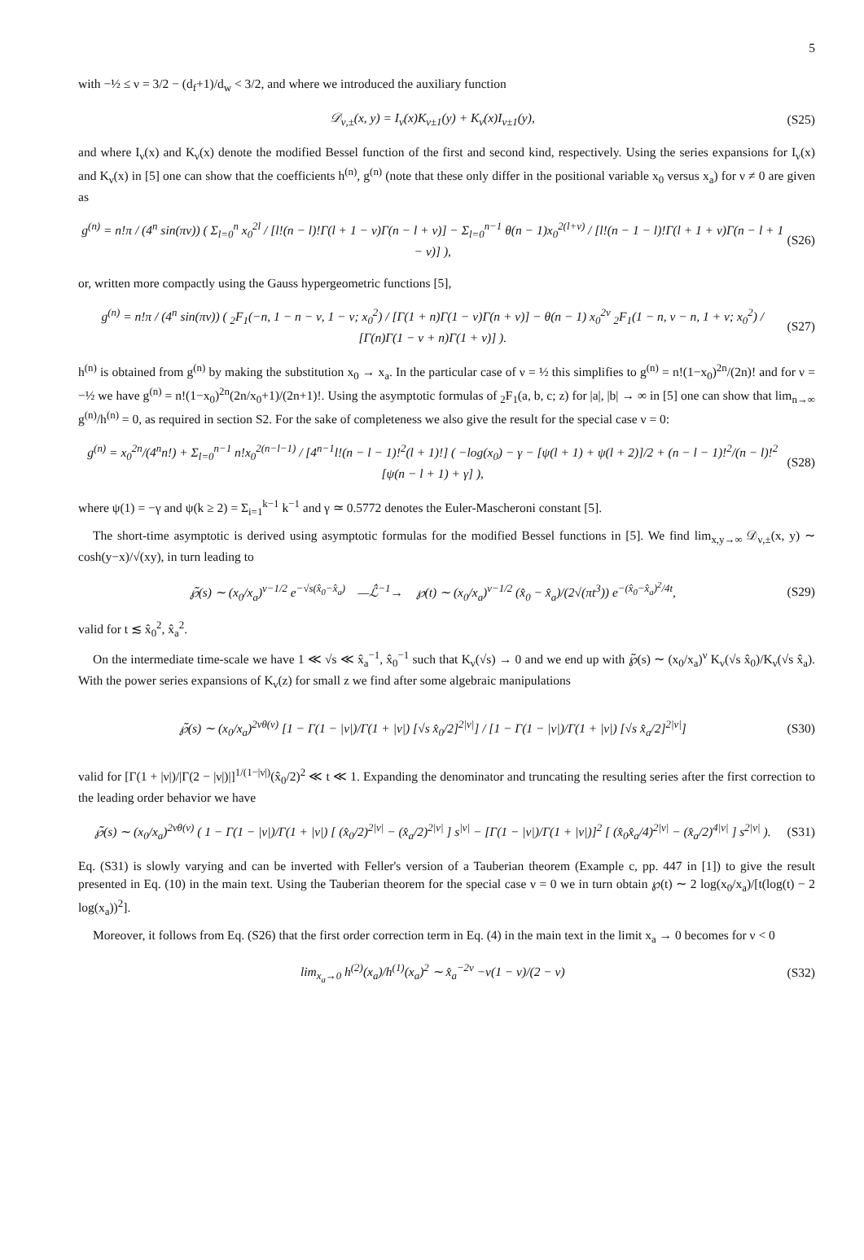5
with −½ ≤ ν = 3/2 − (d<sub>f</sub>+1)/d<sub>w</sub> < 3/2, and where we introduced the auxiliary function
𝒟<sub>ν,±</sub>(x, y) = I<sub>ν</sub>(x)K<sub>ν±1</sub>(y) + K<sub>ν</sub>(x)I<sub>ν±1</sub>(y), (S25)
and where I<sub>ν</sub>(x) and K<sub>ν</sub>(x) denote the modified Bessel function of the first and second kind, respectively. Using the series expansions for I<sub>ν</sub>(x) and K<sub>ν</sub>(x) in [5] one can show that the coefficients h<sup>(n)</sup>, g<sup>(n)</sup> (note that these only differ in the positional variable x<sub>0</sub> versus x<sub>a</sub>) for ν ≠ 0 are given as
g<sup>(n)</sup> = n!π / (4<sup>n</sup> sin(πν)) ( Σ<sub>l=0</sub><sup>n</sup> x<sub>0</sub><sup>2l</sup> / [l!(n − l)!Γ(l + 1 − ν)Γ(n − l + ν)] − Σ<sub>l=0</sub><sup>n−1</sup> θ(n − 1)x<sub>0</sub><sup>2(l+ν)</sup> / [l!(n − 1 − l)!Γ(l + 1 + ν)Γ(n − l + 1 − ν)] ), (S26)
or, written more compactly using the Gauss hypergeometric functions [5],
g<sup>(n)</sup> = n!π / (4<sup>n</sup> sin(πν)) ( <sub>2</sub>F<sub>1</sub>(−n, 1 − n − ν, 1 − ν; x<sub>0</sub><sup>2</sup>) / [Γ(1 + n)Γ(1 − ν)Γ(n + ν)] − θ(n − 1) x<sub>0</sub><sup>2ν</sup> <sub>2</sub>F<sub>1</sub>(1 − n, ν − n, 1 + ν; x<sub>0</sub><sup>2</sup>) / [Γ(n)Γ(1 − ν + n)Γ(1 + ν)] ). (S27)
h<sup>(n)</sup> is obtained from g<sup>(n)</sup> by making the substitution x<sub>0</sub> → x<sub>a</sub>. In the particular case of ν = ½ this simplifies to g<sup>(n)</sup> = n!(1−x<sub>0</sub>)<sup>2n</sup>/(2n)! and for ν = −½ we have g<sup>(n)</sup> = n!(1−x<sub>0</sub>)<sup>2n</sup>(2n/x<sub>0</sub>+1)/(2n+1)!. Using the asymptotic formulas of <sub>2</sub>F<sub>1</sub>(a, b, c; z) for |a|, |b| → ∞ in [5] one can show that lim<sub>n→∞</sub> g<sup>(n)</sup>/h<sup>(n)</sup> = 0, as required in section S2. For the sake of completeness we also give the result for the special case ν = 0:
g<sup>(n)</sup> = x<sub>0</sub><sup>2n</sup>/(4<sup>n</sup>n!) + Σ<sub>l=0</sub><sup>n−1</sup> n!x<sub>0</sub><sup>2(n−l−1)</sup> / [4<sup>n−1</sup>l!(n − l − 1)!<sup>2</sup>(l + 1)!] ( −log(x<sub>0</sub>) − γ − [ψ(l + 1) + ψ(l + 2)]/2 + (n − l − 1)!<sup>2</sup>/(n − l)!<sup>2</sup> [ψ(n − l + 1) + γ] ), (S28)
where ψ(1) = −γ and ψ(k ≥ 2) = Σ<sub>i=1</sub><sup>k−1</sup> k<sup>−1</sup> and γ ≃ 0.5772 denotes the Euler-Mascheroni constant [5].
The short-time asymptotic is derived using asymptotic formulas for the modified Bessel functions in [5]. We find lim<sub>x,y→∞</sub> 𝒟<sub>ν,±</sub>(x, y) ∼ cosh(y−x)/√(xy), in turn leading to
℘̃(s) ∼ (x<sub>0</sub>/x<sub>a</sub>)<sup>ν−1/2</sup> e<sup>−√s(x̂<sub>0</sub>−x̂<sub>a</sub>)</sup> —ℒ̂<sup>−1</sup>→ ℘(t) ∼ (x<sub>0</sub>/x<sub>a</sub>)<sup>ν−1/2</sup> (x̂<sub>0</sub> − x̂<sub>a</sub>)/(2√(πt<sup>3</sup>)) e<sup>−(x̂<sub>0</sub>−x̂<sub>a</sub>)<sup>2</sup>/4t</sup>, (S29)
valid for t ≲ x̂<sub>0</sub><sup>2</sup>, x̂<sub>a</sub><sup>2</sup>.
On the intermediate time-scale we have 1 ≪ √s ≪ x̂<sub>a</sub><sup>−1</sup>, x̂<sub>0</sub><sup>−1</sup> such that K<sub>ν</sub>(√s) → 0 and we end up with ℘̃(s) ∼ (x<sub>0</sub>/x<sub>a</sub>)<sup>ν</sup> K<sub>ν</sub>(√s x̂<sub>0</sub>)/K<sub>ν</sub>(√s x̂<sub>a</sub>). With the power series expansions of K<sub>ν</sub>(z) for small z we find after some algebraic manipulations
℘̃(s) ∼ (x<sub>0</sub>/x<sub>a</sub>)<sup>2νθ(ν)</sup> [1 − Γ(1 − |ν|)/Γ(1 + |ν|) [√s x̂<sub>0</sub>/2]<sup>2|ν|</sup>] / [1 − Γ(1 − |ν|)/Γ(1 + |ν|) [√s x̂<sub>a</sub>/2]<sup>2|ν|</sup>] (S30)
valid for [Γ(1 + |ν|)/|Γ(2 − |ν|)|]<sup>1/(1−|ν|)</sup>(x̂<sub>0</sub>/2)<sup>2</sup> ≪ t ≪ 1. Expanding the denominator and truncating the resulting series after the first correction to the leading order behavior we have
℘̃(s) ∼ (x<sub>0</sub>/x<sub>a</sub>)<sup>2νθ(ν)</sup> ( 1 − Γ(1 − |ν|)/Γ(1 + |ν|) [ (x̂<sub>0</sub>/2)<sup>2|ν|</sup> − (x̂<sub>a</sub>/2)<sup>2|ν|</sup> ] s<sup>|ν|</sup> − [Γ(1 − |ν|)/Γ(1 + |ν|)]<sup>2</sup> [ (x̂<sub>0</sub>x̂<sub>a</sub>/4)<sup>2|ν|</sup> − (x̂<sub>a</sub>/2)<sup>4|ν|</sup> ] s<sup>2|ν|</sup> ). (S31)
Eq. (S31) is slowly varying and can be inverted with Feller's version of a Tauberian theorem (Example c, pp. 447 in [1]) to give the result presented in Eq. (10) in the main text. Using the Tauberian theorem for the special case ν = 0 we in turn obtain ℘(t) ∼ 2 log(x<sub>0</sub>/x<sub>a</sub>)/[t(log(t) − 2 log(x<sub>a</sub>))<sup>2</sup>].
Moreover, it follows from Eq. (S26) that the first order correction term in Eq. (4) in the main text in the limit x<sub>a</sub> → 0 becomes for ν < 0
lim<sub>x<sub>a</sub>→0</sub> h<sup>(2)</sup>(x<sub>a</sub>)/h<sup>(1)</sup>(x<sub>a</sub>)<sup>2</sup> ∼ x̂<sub>a</sub><sup>−2ν</sup> −ν(1 − ν)/(2 − ν) (S32)